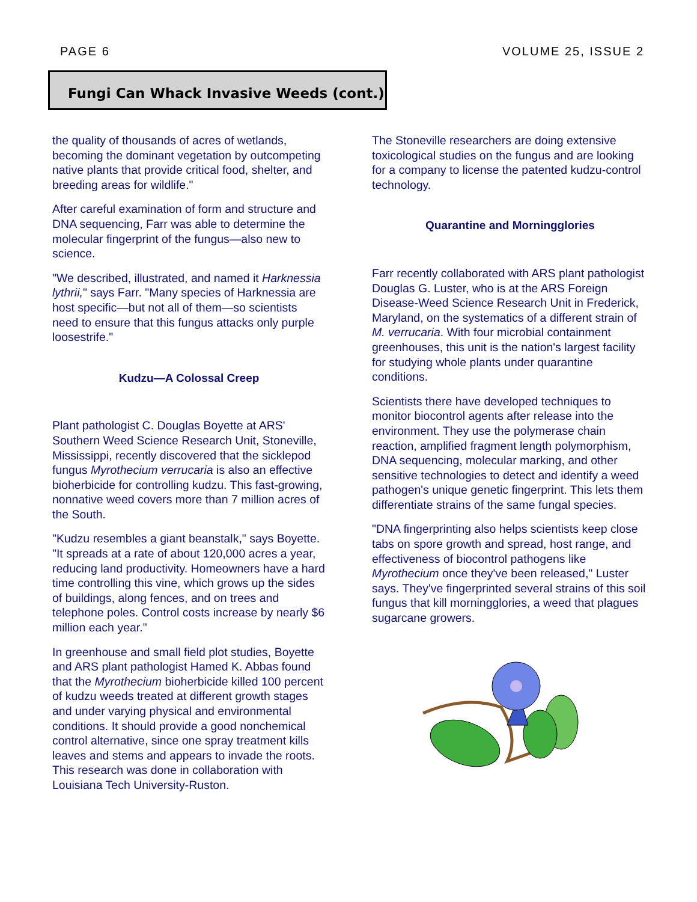PAGE 6 VOLUME 25, ISSUE 2
Fungi Can Whack Invasive Weeds (cont.)
the quality of thousands of acres of wetlands, becoming the dominant vegetation by outcompeting native plants that provide critical food, shelter, and breeding areas for wildlife."
After careful examination of form and structure and DNA sequencing, Farr was able to determine the molecular fingerprint of the fungus—also new to science.
"We described, illustrated, and named it Harknessia lythrii," says Farr. "Many species of Harknessia are host specific—but not all of them—so scientists need to ensure that this fungus attacks only purple loosestrife."
Kudzu—A Colossal Creep
Plant pathologist C. Douglas Boyette at ARS' Southern Weed Science Research Unit, Stoneville, Mississippi, recently discovered that the sicklepod fungus Myrothecium verrucaria is also an effective bioherbicide for controlling kudzu. This fast-growing, nonnative weed covers more than 7 million acres of the South.
"Kudzu resembles a giant beanstalk," says Boyette. "It spreads at a rate of about 120,000 acres a year, reducing land productivity. Homeowners have a hard time controlling this vine, which grows up the sides of buildings, along fences, and on trees and telephone poles. Control costs increase by nearly $6 million each year."
In greenhouse and small field plot studies, Boyette and ARS plant pathologist Hamed K. Abbas found that the Myrothecium bioherbicide killed 100 percent of kudzu weeds treated at different growth stages and under varying physical and environmental conditions. It should provide a good nonchemical control alternative, since one spray treatment kills leaves and stems and appears to invade the roots. This research was done in collaboration with Louisiana Tech University-Ruston.
The Stoneville researchers are doing extensive toxicological studies on the fungus and are looking for a company to license the patented kudzu-control technology.
Quarantine and Morningglories
Farr recently collaborated with ARS plant pathologist Douglas G. Luster, who is at the ARS Foreign Disease-Weed Science Research Unit in Frederick, Maryland, on the systematics of a different strain of M. verrucaria. With four microbial containment greenhouses, this unit is the nation's largest facility for studying whole plants under quarantine conditions.
Scientists there have developed techniques to monitor biocontrol agents after release into the environment. They use the polymerase chain reaction, amplified fragment length polymorphism, DNA sequencing, molecular marking, and other sensitive technologies to detect and identify a weed pathogen's unique genetic fingerprint. This lets them differentiate strains of the same fungal species.
"DNA fingerprinting also helps scientists keep close tabs on spore growth and spread, host range, and effectiveness of biocontrol pathogens like Myrothecium once they've been released," Luster says. They've fingerprinted several strains of this soil fungus that kill morningglories, a weed that plagues sugarcane growers.